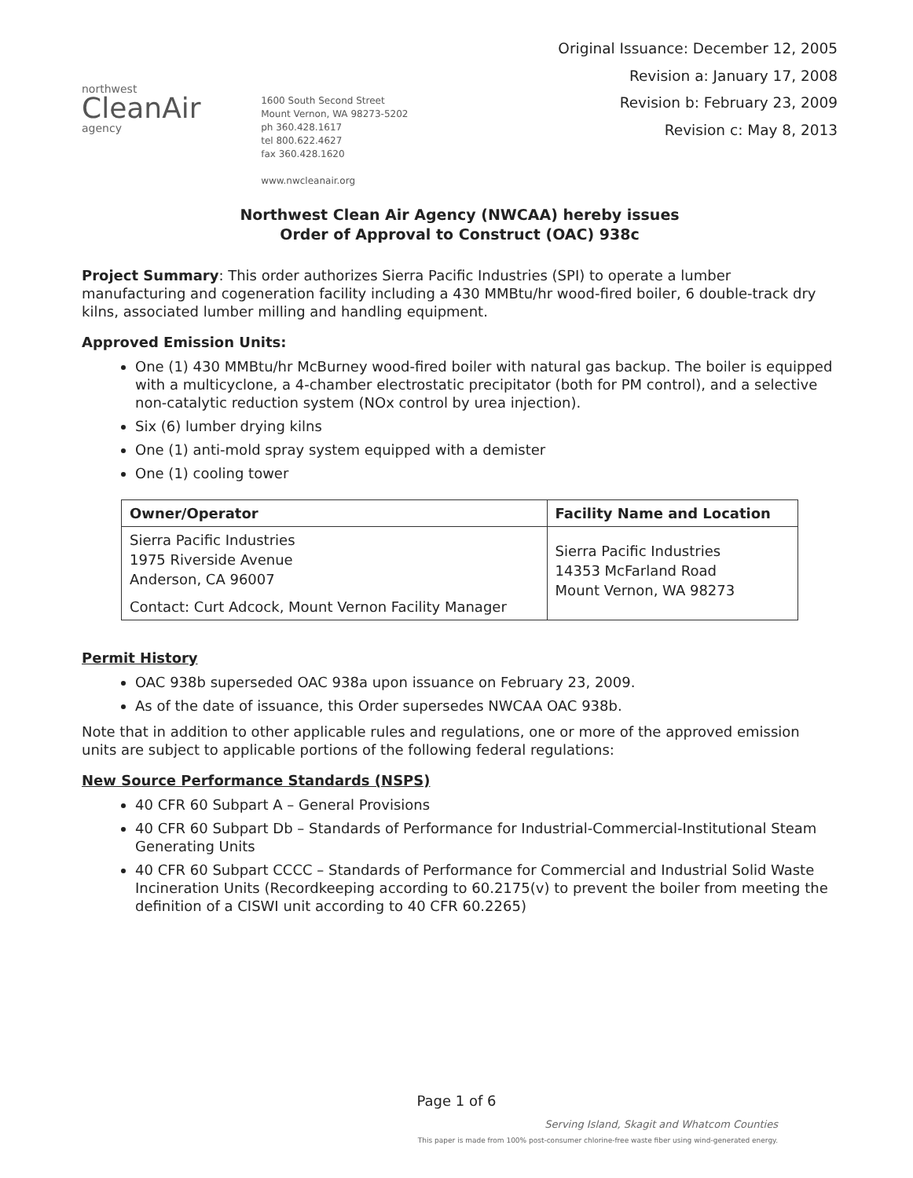northwest
CleanAir
agency
1600 South Second Street
Mount Vernon, WA 98273-5202
ph 360.428.1617
tel 800.622.4627
fax 360.428.1620
www.nwcleanair.org
Original Issuance: December 12, 2005
Revision a: January 17, 2008
Revision b: February 23, 2009
Revision c: May 8, 2013
Northwest Clean Air Agency (NWCAA) hereby issues
Order of Approval to Construct (OAC) 938c
Project Summary: This order authorizes Sierra Pacific Industries (SPI) to operate a lumber manufacturing and cogeneration facility including a 430 MMBtu/hr wood-fired boiler, 6 double-track dry kilns, associated lumber milling and handling equipment.
Approved Emission Units:
One (1) 430 MMBtu/hr McBurney wood-fired boiler with natural gas backup. The boiler is equipped with a multicyclone, a 4-chamber electrostatic precipitator (both for PM control), and a selective non-catalytic reduction system (NOx control by urea injection).
Six (6) lumber drying kilns
One (1) anti-mold spray system equipped with a demister
One (1) cooling tower
| Owner/Operator | Facility Name and Location |
| --- | --- |
| Sierra Pacific Industries 1975 Riverside Avenue Anderson, CA 96007 Contact: Curt Adcock, Mount Vernon Facility Manager | Sierra Pacific Industries 14353 McFarland Road Mount Vernon, WA 98273 |
Permit History
OAC 938b superseded OAC 938a upon issuance on February 23, 2009.
As of the date of issuance, this Order supersedes NWCAA OAC 938b.
Note that in addition to other applicable rules and regulations, one or more of the approved emission units are subject to applicable portions of the following federal regulations:
New Source Performance Standards (NSPS)
40 CFR 60 Subpart A – General Provisions
40 CFR 60 Subpart Db – Standards of Performance for Industrial-Commercial-Institutional Steam Generating Units
40 CFR 60 Subpart CCCC – Standards of Performance for Commercial and Industrial Solid Waste Incineration Units (Recordkeeping according to 60.2175(v) to prevent the boiler from meeting the definition of a CISWI unit according to 40 CFR 60.2265)
Page 1 of 6
Serving Island, Skagit and Whatcom Counties
This paper is made from 100% post-consumer chlorine-free waste fiber using wind-generated energy.